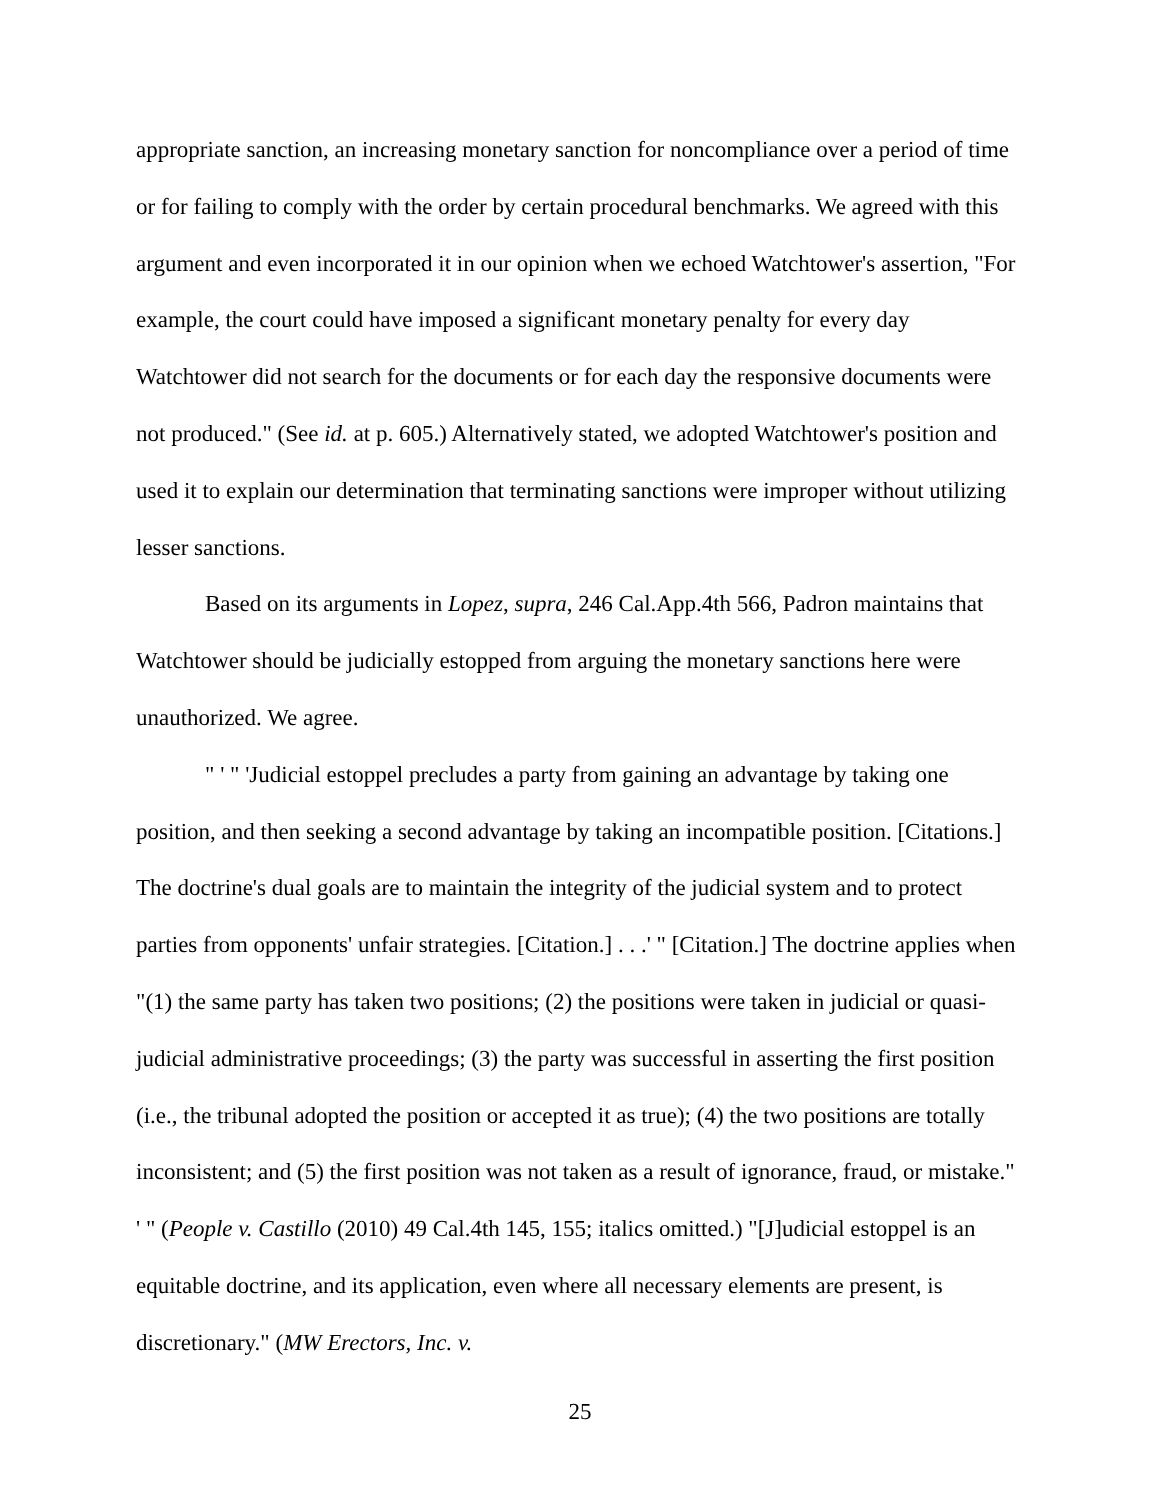appropriate sanction, an increasing monetary sanction for noncompliance over a period of time or for failing to comply with the order by certain procedural benchmarks. We agreed with this argument and even incorporated it in our opinion when we echoed Watchtower's assertion, "For example, the court could have imposed a significant monetary penalty for every day Watchtower did not search for the documents or for each day the responsive documents were not produced." (See id. at p. 605.) Alternatively stated, we adopted Watchtower's position and used it to explain our determination that terminating sanctions were improper without utilizing lesser sanctions.
Based on its arguments in Lopez, supra, 246 Cal.App.4th 566, Padron maintains that Watchtower should be judicially estopped from arguing the monetary sanctions here were unauthorized. We agree.
" ' " 'Judicial estoppel precludes a party from gaining an advantage by taking one position, and then seeking a second advantage by taking an incompatible position. [Citations.] The doctrine's dual goals are to maintain the integrity of the judicial system and to protect parties from opponents' unfair strategies. [Citation.] . . .' " [Citation.] The doctrine applies when "(1) the same party has taken two positions; (2) the positions were taken in judicial or quasi-judicial administrative proceedings; (3) the party was successful in asserting the first position (i.e., the tribunal adopted the position or accepted it as true); (4) the two positions are totally inconsistent; and (5) the first position was not taken as a result of ignorance, fraud, or mistake." ' " (People v. Castillo (2010) 49 Cal.4th 145, 155; italics omitted.) "[J]udicial estoppel is an equitable doctrine, and its application, even where all necessary elements are present, is discretionary." (MW Erectors, Inc. v.
25